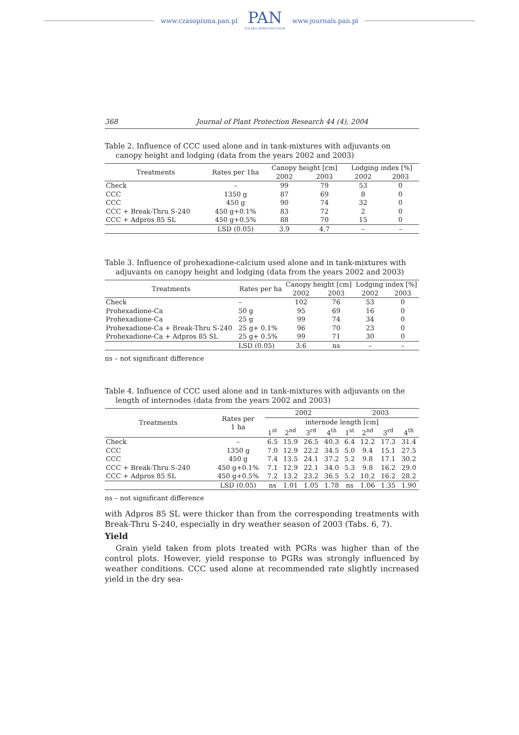www.czasopisma.pan.pl
PAN
POLSKA AKADEMIA NAUK
www.journals.pan.pl
368 Journal of Plant Protection Research 44 (4), 2004
Table 2. Influence of CCC used alone and in tank-mixtures with adjuvants on canopy height and lodging (data from the years 2002 and 2003)
| Treatments | Rates per 1ha | Canopy height [cm] | | Lodging index [%] | |
| --- | --- | --- | --- | --- | --- |
| | | 2002 | 2003 | 2002 | 2003 |
| Check | – | 99 | 79 | 53 | 0 |
| CCC | 1350 g | 87 | 69 | 8 | 0 |
| CCC | 450 g | 90 | 74 | 32 | 0 |
| CCC + Break-Thru S-240 | 450 g+0.1% | 83 | 72 | 2 | 0 |
| CCC + Adpros 85 SL | 450 g+0.5% | 88 | 70 | 15 | 0 |
| | LSD (0.05) | 3.9 | 4.7 | – | – |
Table 3. Influence of prohexadione-calcium used alone and in tank-mixtures with adjuvants on canopy height and lodging (data from the years 2002 and 2003)
| Treatments | Rates per ha | Canopy height [cm] | | Lodging index [%] | |
| --- | --- | --- | --- | --- | --- |
| | | 2002 | 2003 | 2002 | 2003 |
| Check | – | 102 | 76 | 53 | 0 |
| Prohexadione-Ca | 50 g | 95 | 69 | 16 | 0 |
| Prohexadione-Ca | 25 g | 99 | 74 | 34 | 0 |
| Prohexadione-Ca + Break-Thru S-240 | 25 g+ 0.1% | 96 | 70 | 23 | 0 |
| Prohexadione-Ca + Adpros 85 SL | 25 g+ 0.5% | 99 | 71 | 30 | 0 |
| | LSD (0.05) | 3.6 | ns | – | – |
ns – not significant difference
Table 4. Influence of CCC used alone and in tank-mixtures with adjuvants on the length of internodes (data from the years 2002 and 2003)
| Treatments | Rates per 1 ha | 2002 | | | | 2003 | | | |
| --- | --- | --- | --- | --- | --- | --- | --- | --- | --- |
| | | internode length [cm] | | | | | | | |
| | | 1<sup>st</sup> | 2<sup>nd</sup> | 3<sup>rd</sup> | 4<sup>th</sup> | 1<sup>st</sup> | 2<sup>nd</sup> | 3<sup>rd</sup> | 4<sup>th</sup> |
| Check | – | 6.5 | 15.9 | 26.5 | 40.3 | 6.4 | 12.2 | 17.3 | 31.4 |
| CCC | 1350 g | 7.0 | 12.9 | 22.2 | 34.5 | 5.0 | 9.4 | 15.1 | 27.5 |
| CCC | 450 g | 7.4 | 13.5 | 24.1 | 37.2 | 5.2 | 9.8 | 17.1 | 30.2 |
| CCC + Break-Thru S-240 | 450 g+0.1% | 7.1 | 12.9 | 22.1 | 34.0 | 5.3 | 9.8 | 16.2 | 29.0 |
| CCC + Adpros 85 SL | 450 g+0.5% | 7.2 | 13.2 | 23.2 | 36.5 | 5.2 | 10.2 | 16.2 | 28.2 |
| | LSD (0.05) | ns | 1.01 | 1.05 | 1.78 | ns | 1.06 | 1.35 | 1.90 |
ns – not significant difference
with Adpros 85 SL were thicker than from the corresponding treatments with Break-Thru S-240, especially in dry weather season of 2003 (Tabs. 6, 7).
Yield
Grain yield taken from plots treated with PGRs was higher than of the control plots. However, yield response to PGRs was strongly influenced by weather conditions. CCC used alone at recommended rate slightly increased yield in the dry sea-